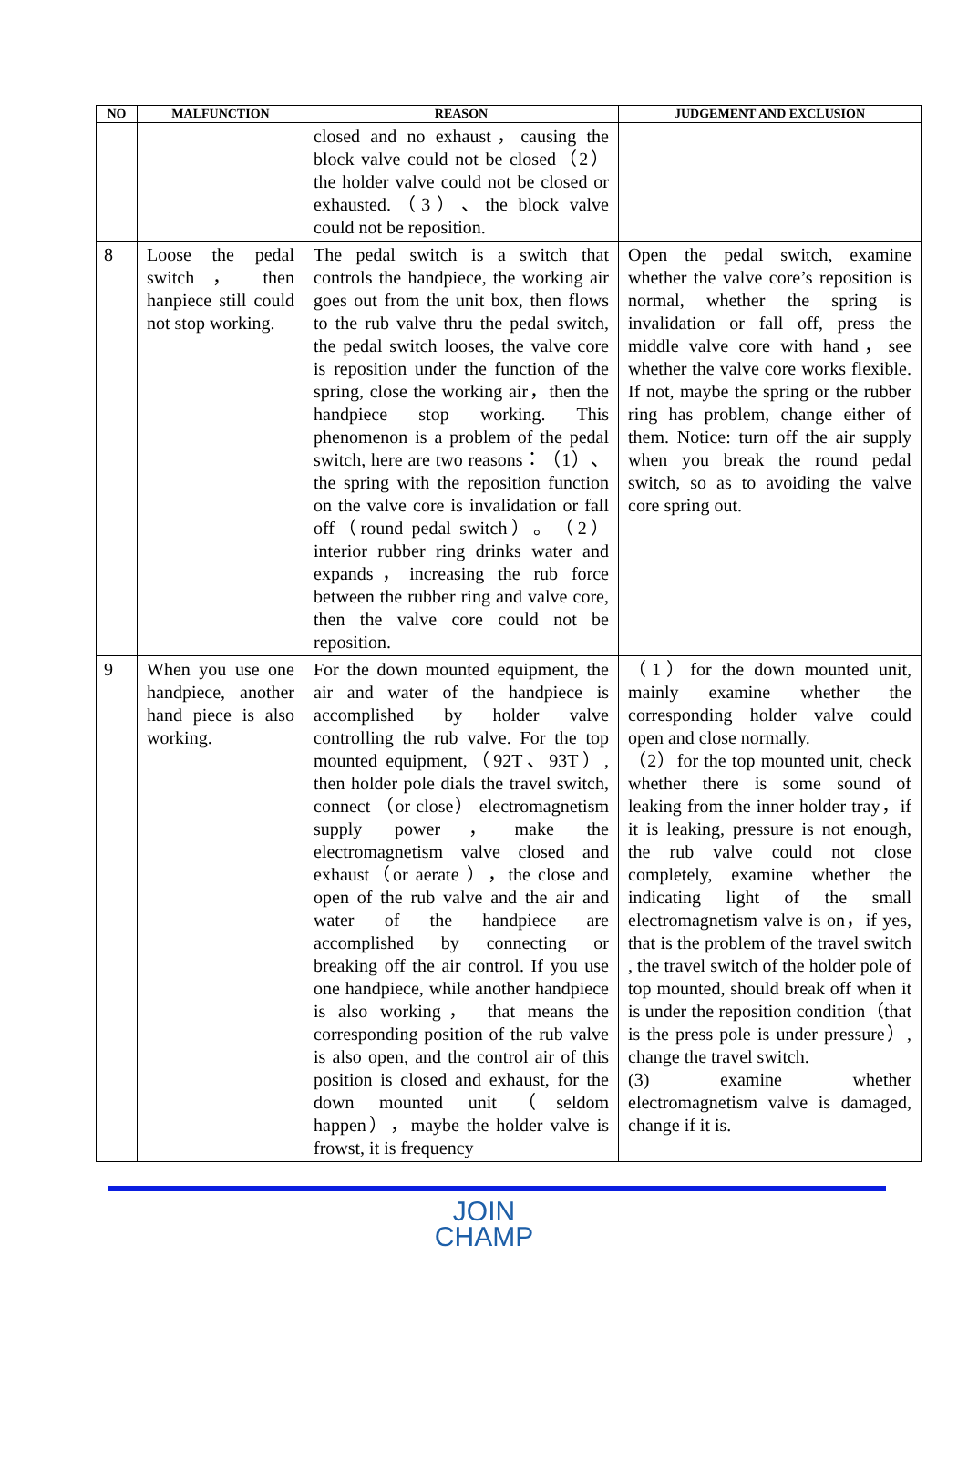| NO | MALFUNCTION | REASON | JUDGEMENT AND EXCLUSION |
| --- | --- | --- | --- |
| | | closed and no exhaust，causing the block valve could not be closed（2） the holder valve could not be closed or exhausted.（3）、the block valve could not be reposition. | |
| 8 | Loose the pedal switch ， then hanpiece still could not stop working. | The pedal switch is a switch that controls the handpiece, the working air goes out from the unit box, then flows to the rub valve thru the pedal switch, the pedal switch looses, the valve core is reposition under the function of the spring, close the working air，then the handpiece stop working. This phenomenon is a problem of the pedal switch, here are two reasons：（1）、the spring with the reposition function on the valve core is invalidation or fall off（round pedal switch）。（2）interior rubber ring drinks water and expands，increasing the rub force between the rubber ring and valve core, then the valve core could not be reposition. | Open the pedal switch, examine whether the valve core’s reposition is normal, whether the spring is invalidation or fall off, press the middle valve core with hand，see whether the valve core works flexible. If not, maybe the spring or the rubber ring has problem, change either of them. Notice: turn off the air supply when you break the round pedal switch, so as to avoiding the valve core spring out. |
| 9 | When you use one handpiece, another hand piece is also working. | For the down mounted equipment, the air and water of the handpiece is accomplished by holder valve controlling the rub valve. For the top mounted equipment,（92T、93T）, then holder pole dials the travel switch, connect （or close） electromagnetism supply power，make the electromagnetism valve closed and exhaust（or aerate ），the close and open of the rub valve and the air and water of the handpiece are accomplished by connecting or breaking off the air control. If you use one handpiece, while another handpiece is also working， that means the corresponding position of the rub valve is also open, and the control air of this position is closed and exhaust, for the down mounted unit（seldom happen），maybe the holder valve is frowst, it is frequency | （1）for the down mounted unit, mainly examine whether the corresponding holder valve could open and close normally. （2）for the top mounted unit, check whether there is some sound of leaking from the inner holder tray，if it is leaking, pressure is not enough, the rub valve could not close completely, examine whether the indicating light of the small electromagnetism valve is on，if yes, that is the problem of the travel switch , the travel switch of the holder pole of top mounted, should break off when it is under the reposition condition（that is the press pole is under pressure）, change the travel switch. (3) examine whether electromagnetism valve is damaged, change if it is. |
JOIN
CHAMP